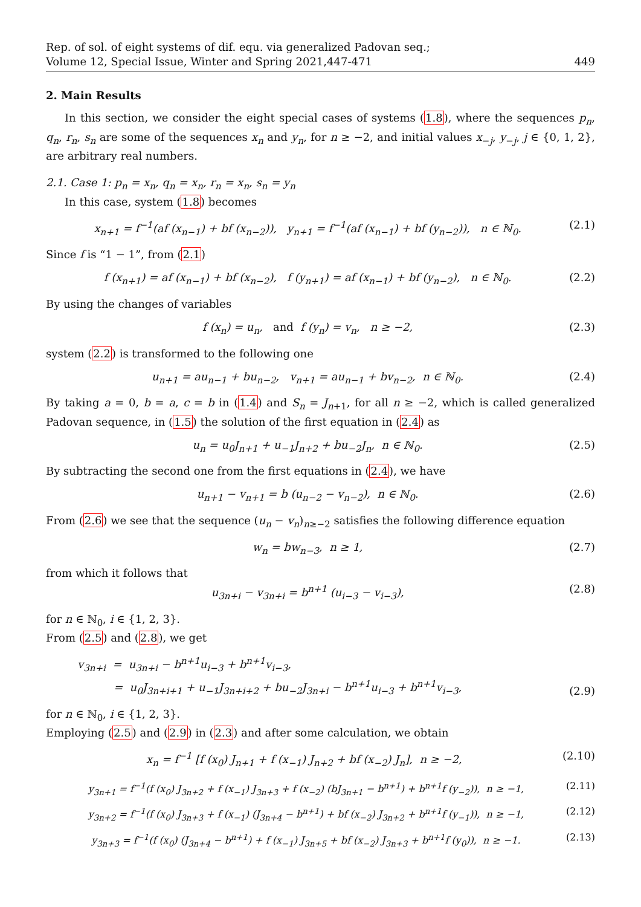Rep. of sol. of eight systems of dif. equ. via generalized Padovan seq.;
Volume 12, Special Issue, Winter and Spring 2021,447-471
449
2. Main Results
In this section, we consider the eight special cases of systems (1.8), where the sequences p<sub>n</sub>, q<sub>n</sub>, r<sub>n</sub>, s<sub>n</sub> are some of the sequences x<sub>n</sub> and y<sub>n</sub>, for n ≥ −2, and initial values x<sub>−j</sub>, y<sub>−j</sub>, j ∈ {0, 1, 2}, are arbitrary real numbers.
2.1. Case 1: p<sub>n</sub> = x<sub>n</sub>, q<sub>n</sub> = x<sub>n</sub>, r<sub>n</sub> = x<sub>n</sub>, s<sub>n</sub> = y<sub>n</sub>
In this case, system (1.8) becomes
x<sub>n+1</sub> = f<sup>−1</sup>(af (x<sub>n−1</sub>) + bf (x<sub>n−2</sub>)), y<sub>n+1</sub> = f<sup>−1</sup>(af (x<sub>n−1</sub>) + bf (y<sub>n−2</sub>)), n ∈ ℕ<sub>0</sub>. (2.1)
Since f is “1 − 1”, from (2.1)
f (x<sub>n+1</sub>) = af (x<sub>n−1</sub>) + bf (x<sub>n−2</sub>), f (y<sub>n+1</sub>) = af (x<sub>n−1</sub>) + bf (y<sub>n−2</sub>), n ∈ ℕ<sub>0</sub>. (2.2)
By using the changes of variables
f (x<sub>n</sub>) = u<sub>n</sub>, and f (y<sub>n</sub>) = v<sub>n</sub>, n ≥ −2, (2.3)
system (2.2) is transformed to the following one
u<sub>n+1</sub> = au<sub>n−1</sub> + bu<sub>n−2</sub>, v<sub>n+1</sub> = au<sub>n−1</sub> + bv<sub>n−2</sub>, n ∈ ℕ<sub>0</sub>. (2.4)
By taking a = 0, b = a, c = b in (1.4) and S<sub>n</sub> = J<sub>n+1</sub>, for all n ≥ −2, which is called generalized Padovan sequence, in (1.5) the solution of the first equation in (2.4) as
u<sub>n</sub> = u<sub>0</sub>J<sub>n+1</sub> + u<sub>−1</sub>J<sub>n+2</sub> + bu<sub>−2</sub>J<sub>n</sub>, n ∈ ℕ<sub>0</sub>. (2.5)
By subtracting the second one from the first equations in (2.4), we have
u<sub>n+1</sub> − v<sub>n+1</sub> = b (u<sub>n−2</sub> − v<sub>n−2</sub>), n ∈ ℕ<sub>0</sub>. (2.6)
From (2.6) we see that the sequence (u<sub>n</sub> − v<sub>n</sub>)<sub>n≥−2</sub> satisfies the following difference equation
w<sub>n</sub> = bw<sub>n−3</sub>, n ≥ 1, (2.7)
from which it follows that
u<sub>3n+i</sub> − v<sub>3n+i</sub> = b<sup>n+1</sup> (u<sub>i−3</sub> − v<sub>i−3</sub>), (2.8)
for n ∈ ℕ<sub>0</sub>, i ∈ {1, 2, 3}.
From (2.5) and (2.8), we get
v<sub>3n+i</sub> = u<sub>3n+i</sub> − b<sup>n+1</sup>u<sub>i−3</sub> + b<sup>n+1</sup>v<sub>i−3</sub>,
= u<sub>0</sub>J<sub>3n+i+1</sub> + u<sub>−1</sub>J<sub>3n+i+2</sub> + bu<sub>−2</sub>J<sub>3n+i</sub> − b<sup>n+1</sup>u<sub>i−3</sub> + b<sup>n+1</sup>v<sub>i−3</sub>, (2.9)
for n ∈ ℕ<sub>0</sub>, i ∈ {1, 2, 3}.
Employing (2.5) and (2.9) in (2.3) and after some calculation, we obtain
x<sub>n</sub> = f<sup>−1</sup> [f (x<sub>0</sub>) J<sub>n+1</sub> + f (x<sub>−1</sub>) J<sub>n+2</sub> + bf (x<sub>−2</sub>) J<sub>n</sub>], n ≥ −2, (2.10)
y<sub>3n+1</sub> = f<sup>−1</sup>(f (x<sub>0</sub>) J<sub>3n+2</sub> + f (x<sub>−1</sub>) J<sub>3n+3</sub> + f (x<sub>−2</sub>) (bJ<sub>3n+1</sub> − b<sup>n+1</sup>) + b<sup>n+1</sup>f (y<sub>−2</sub>)), n ≥ −1, (2.11)
y<sub>3n+2</sub> = f<sup>−1</sup>(f (x<sub>0</sub>) J<sub>3n+3</sub> + f (x<sub>−1</sub>) (J<sub>3n+4</sub> − b<sup>n+1</sup>) + bf (x<sub>−2</sub>) J<sub>3n+2</sub> + b<sup>n+1</sup>f (y<sub>−1</sub>)), n ≥ −1, (2.12)
y<sub>3n+3</sub> = f<sup>−1</sup>(f (x<sub>0</sub>) (J<sub>3n+4</sub> − b<sup>n+1</sup>) + f (x<sub>−1</sub>) J<sub>3n+5</sub> + bf (x<sub>−2</sub>) J<sub>3n+3</sub> + b<sup>n+1</sup>f (y<sub>0</sub>)), n ≥ −1. (2.13)